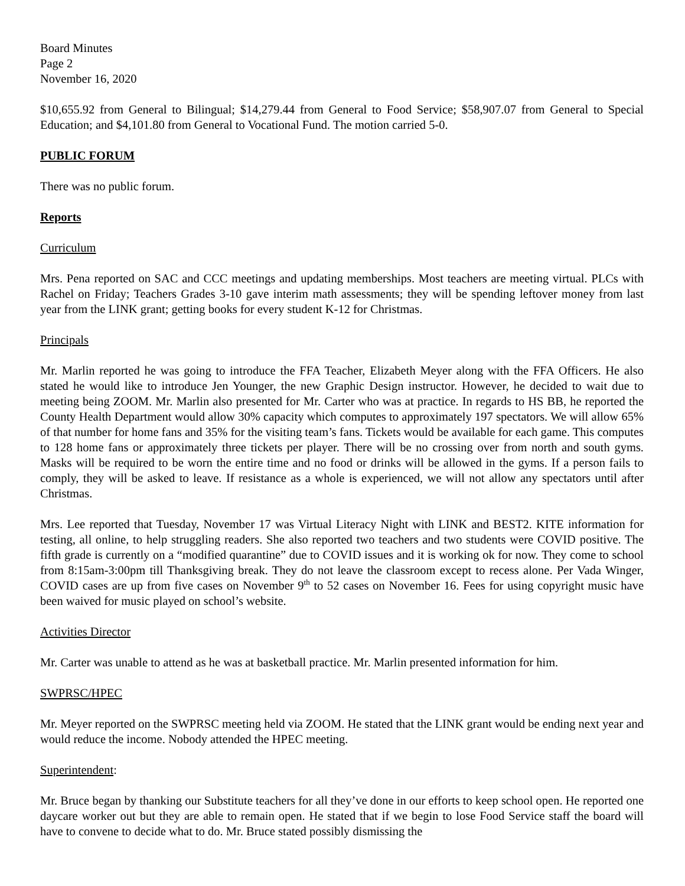Board Minutes
Page 2
November 16, 2020
$10,655.92 from General to Bilingual; $14,279.44 from General to Food Service; $58,907.07 from General to Special Education; and $4,101.80 from General to Vocational Fund. The motion carried 5-0.
PUBLIC FORUM
There was no public forum.
Reports
Curriculum
Mrs. Pena reported on SAC and CCC meetings and updating memberships. Most teachers are meeting virtual. PLCs with Rachel on Friday; Teachers Grades 3-10 gave interim math assessments; they will be spending leftover money from last year from the LINK grant; getting books for every student K-12 for Christmas.
Principals
Mr. Marlin reported he was going to introduce the FFA Teacher, Elizabeth Meyer along with the FFA Officers. He also stated he would like to introduce Jen Younger, the new Graphic Design instructor. However, he decided to wait due to meeting being ZOOM. Mr. Marlin also presented for Mr. Carter who was at practice. In regards to HS BB, he reported the County Health Department would allow 30% capacity which computes to approximately 197 spectators. We will allow 65% of that number for home fans and 35% for the visiting team’s fans. Tickets would be available for each game. This computes to 128 home fans or approximately three tickets per player. There will be no crossing over from north and south gyms. Masks will be required to be worn the entire time and no food or drinks will be allowed in the gyms. If a person fails to comply, they will be asked to leave. If resistance as a whole is experienced, we will not allow any spectators until after Christmas.
Mrs. Lee reported that Tuesday, November 17 was Virtual Literacy Night with LINK and BEST2. KITE information for testing, all online, to help struggling readers. She also reported two teachers and two students were COVID positive. The fifth grade is currently on a “modified quarantine” due to COVID issues and it is working ok for now. They come to school from 8:15am-3:00pm till Thanksgiving break. They do not leave the classroom except to recess alone. Per Vada Winger, COVID cases are up from five cases on November 9<sup>th</sup> to 52 cases on November 16. Fees for using copyright music have been waived for music played on school’s website.
Activities Director
Mr. Carter was unable to attend as he was at basketball practice. Mr. Marlin presented information for him.
SWPRSC/HPEC
Mr. Meyer reported on the SWPRSC meeting held via ZOOM. He stated that the LINK grant would be ending next year and would reduce the income. Nobody attended the HPEC meeting.
Superintendent:
Mr. Bruce began by thanking our Substitute teachers for all they’ve done in our efforts to keep school open. He reported one daycare worker out but they are able to remain open. He stated that if we begin to lose Food Service staff the board will have to convene to decide what to do. Mr. Bruce stated possibly dismissing the